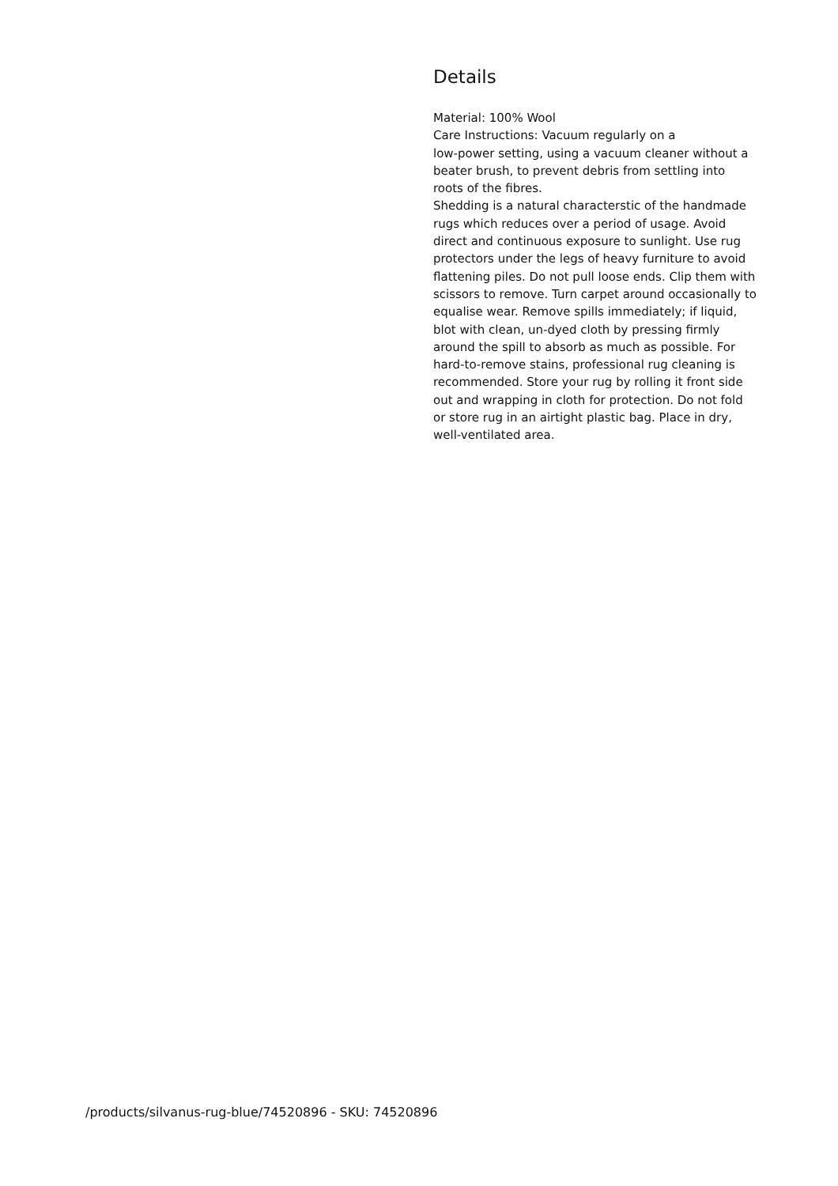Details
Material: 100% Wool
Care Instructions: Vacuum regularly on a
low-power setting, using a vacuum cleaner without a beater brush, to prevent debris from settling into roots of the fibres.
Shedding is a natural characterstic of the handmade rugs which reduces over a period of usage. Avoid direct and continuous exposure to sunlight. Use rug protectors under the legs of heavy furniture to avoid flattening piles. Do not pull loose ends. Clip them with scissors to remove. Turn carpet around occasionally to equalise wear. Remove spills immediately; if liquid, blot with clean, un-dyed cloth by pressing firmly around the spill to absorb as much as possible. For hard-to-remove stains, professional rug cleaning is recommended. Store your rug by rolling it front side out and wrapping in cloth for protection. Do not fold or store rug in an airtight plastic bag. Place in dry,
well-ventilated area.
/products/silvanus-rug-blue/74520896 - SKU: 74520896